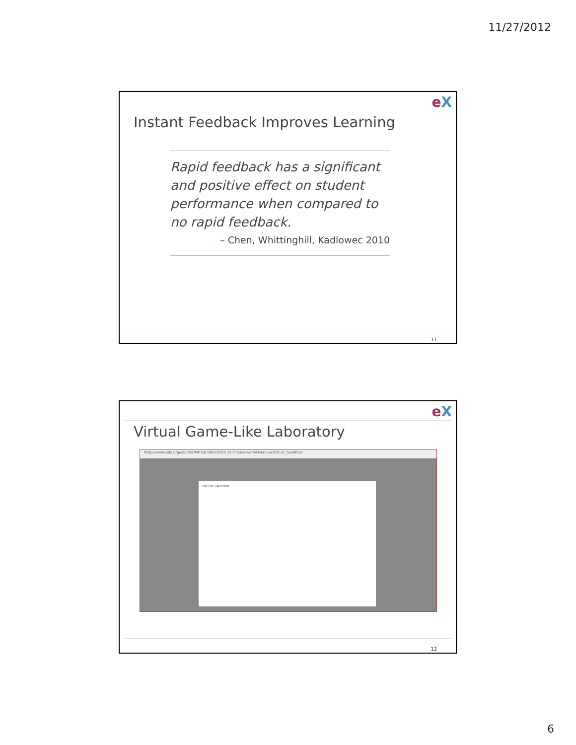11/27/2012
eX
Instant Feedback Improves Learning
Rapid feedback has a significant and positive effect on student performance when compared to no rapid feedback.
– Chen, Whittinghill, Kadlowec 2010
11
eX
Virtual Game-Like Laboratory
https://www.edx.org/courses/MITx/6.002x/2012_Fall/courseware/Overview/Circuit_Sandbox/
CIRCUIT SANDBOX
12
6